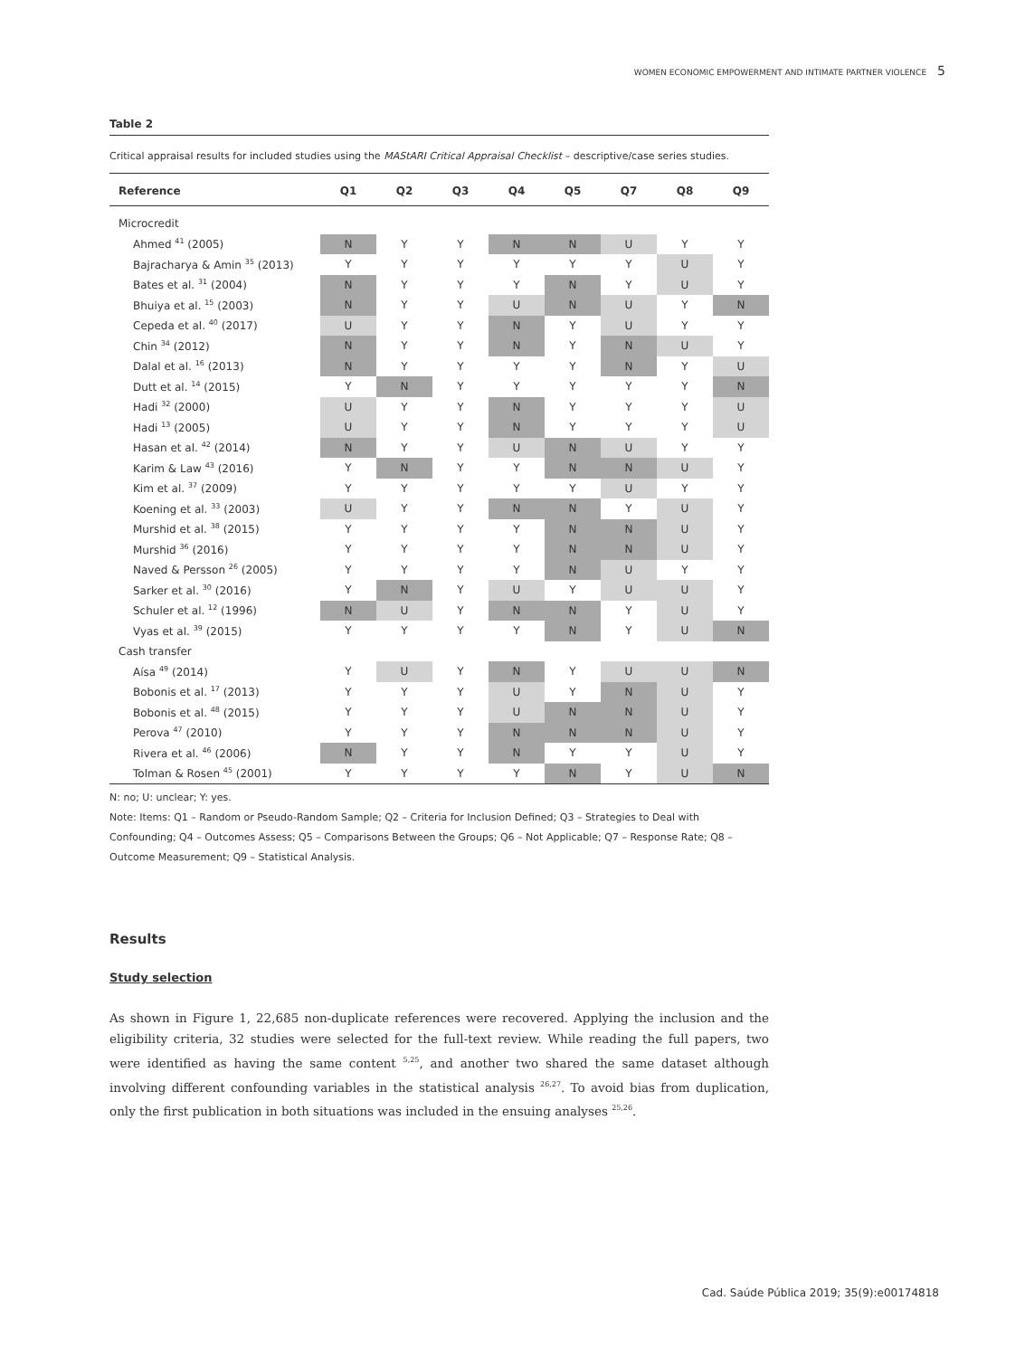WOMEN ECONOMIC EMPOWERMENT AND INTIMATE PARTNER VIOLENCE 5
Table 2
Critical appraisal results for included studies using the MAStARI Critical Appraisal Checklist – descriptive/case series studies.
| Reference | Q1 | Q2 | Q3 | Q4 | Q5 | Q7 | Q8 | Q9 |
| --- | --- | --- | --- | --- | --- | --- | --- | --- |
| Microcredit | | | | | | | | |
| Ahmed <sup>41</sup> (2005) | N | Y | Y | N | N | U | Y | Y |
| Bajracharya & Amin <sup>35</sup> (2013) | Y | Y | Y | Y | Y | Y | U | Y |
| Bates et al. <sup>31</sup> (2004) | N | Y | Y | Y | N | Y | U | Y |
| Bhuiya et al. <sup>15</sup> (2003) | N | Y | Y | U | N | U | Y | N |
| Cepeda et al. <sup>40</sup> (2017) | U | Y | Y | N | Y | U | Y | Y |
| Chin <sup>34</sup> (2012) | N | Y | Y | N | Y | N | U | Y |
| Dalal et al. <sup>16</sup> (2013) | N | Y | Y | Y | Y | N | Y | U |
| Dutt et al. <sup>14</sup> (2015) | Y | N | Y | Y | Y | Y | Y | N |
| Hadi <sup>32</sup> (2000) | U | Y | Y | N | Y | Y | Y | U |
| Hadi <sup>13</sup> (2005) | U | Y | Y | N | Y | Y | Y | U |
| Hasan et al. <sup>42</sup> (2014) | N | Y | Y | U | N | U | Y | Y |
| Karim & Law <sup>43</sup> (2016) | Y | N | Y | Y | N | N | U | Y |
| Kim et al. <sup>37</sup> (2009) | Y | Y | Y | Y | Y | U | Y | Y |
| Koening et al. <sup>33</sup> (2003) | U | Y | Y | N | N | Y | U | Y |
| Murshid et al. <sup>38</sup> (2015) | Y | Y | Y | Y | N | N | U | Y |
| Murshid <sup>36</sup> (2016) | Y | Y | Y | Y | N | N | U | Y |
| Naved & Persson <sup>26</sup> (2005) | Y | Y | Y | Y | N | U | Y | Y |
| Sarker et al. <sup>30</sup> (2016) | Y | N | Y | U | Y | U | U | Y |
| Schuler et al. <sup>12</sup> (1996) | N | U | Y | N | N | Y | U | Y |
| Vyas et al. <sup>39</sup> (2015) | Y | Y | Y | Y | N | Y | U | N |
| Cash transfer | | | | | | | | |
| Aísa <sup>49</sup> (2014) | Y | U | Y | N | Y | U | U | N |
| Bobonis et al. <sup>17</sup> (2013) | Y | Y | Y | U | Y | N | U | Y |
| Bobonis et al. <sup>48</sup> (2015) | Y | Y | Y | U | N | N | U | Y |
| Perova <sup>47</sup> (2010) | Y | Y | Y | N | N | N | U | Y |
| Rivera et al. <sup>46</sup> (2006) | N | Y | Y | N | Y | Y | U | Y |
| Tolman & Rosen <sup>45</sup> (2001) | Y | Y | Y | Y | N | Y | U | N |
N: no; U: unclear; Y: yes.
Note: Items: Q1 – Random or Pseudo-Random Sample; Q2 – Criteria for Inclusion Defined; Q3 – Strategies to Deal with Confounding; Q4 – Outcomes Assess; Q5 – Comparisons Between the Groups; Q6 – Not Applicable; Q7 – Response Rate; Q8 – Outcome Measurement; Q9 – Statistical Analysis.
Results
Study selection
As shown in Figure 1, 22,685 non-duplicate references were recovered. Applying the inclusion and the eligibility criteria, 32 studies were selected for the full-text review. While reading the full papers, two were identified as having the same content <sup>5,25</sup>, and another two shared the same dataset although involving different confounding variables in the statistical analysis <sup>26,27</sup>. To avoid bias from duplication, only the first publication in both situations was included in the ensuing analyses <sup>25,26</sup>.
Cad. Saúde Pública 2019; 35(9):e00174818